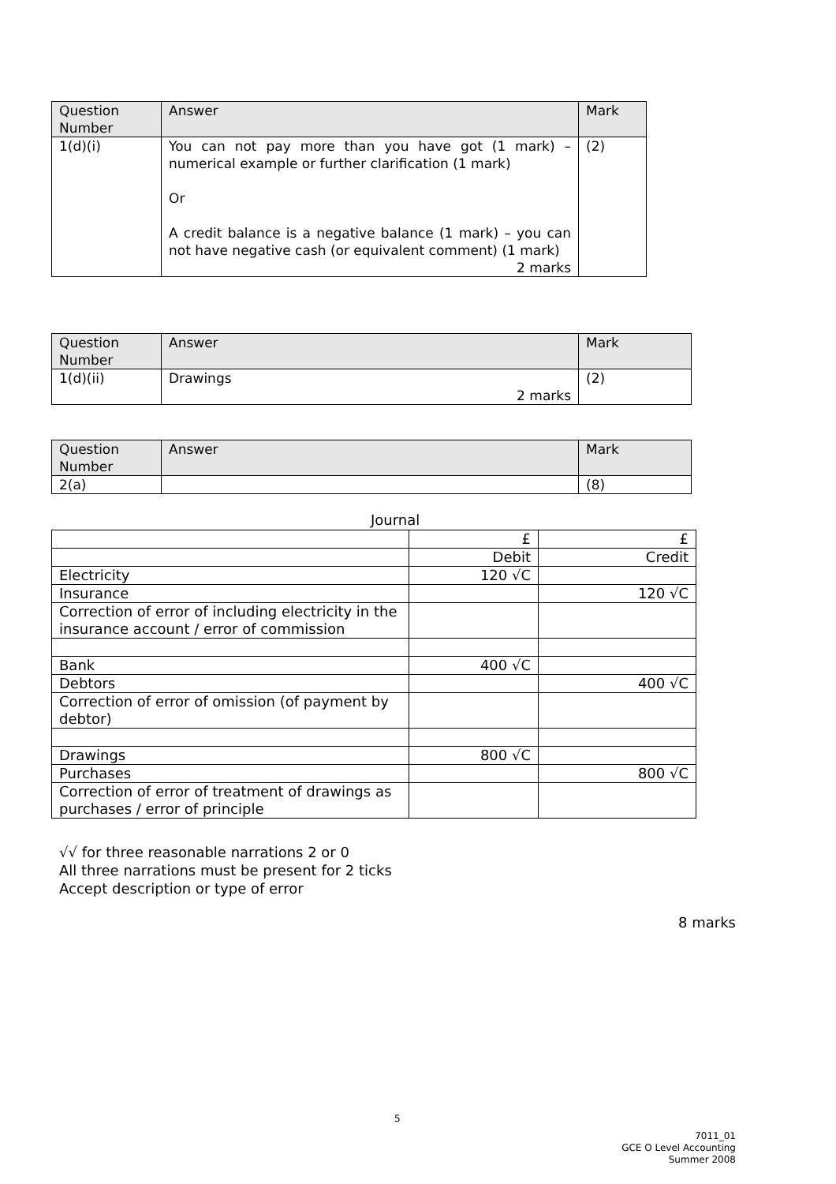| Question Number | Answer | Mark |
| --- | --- | --- |
| 1(d)(i) | You can not pay more than you have got (1 mark) – numerical example or further clarification (1 mark) Or A credit balance is a negative balance (1 mark) – you can not have negative cash (or equivalent comment) (1 mark) 2 marks | (2) |
| Question Number | Answer | Mark |
| --- | --- | --- |
| 1(d)(ii) | Drawings 2 marks | (2) |
| Question Number | Answer | Mark |
| --- | --- | --- |
| 2(a) | | (8) |
Journal
| | £ | £ |
| | Debit | Credit |
| Electricity | 120 √C | |
| Insurance | | 120 √C |
| Correction of error of including electricity in the insurance account / error of commission | | |
| Bank | 400 √C | |
| Debtors | | 400 √C |
| Correction of error of omission (of payment by debtor) | | |
| Drawings | 800 √C | |
| Purchases | | 800 √C |
| Correction of error of treatment of drawings as purchases / error of principle | | |
√√ for three reasonable narrations 2 or 0
All three narrations must be present for 2 ticks
Accept description or type of error
8 marks
5
7011_01
GCE O Level Accounting
Summer 2008